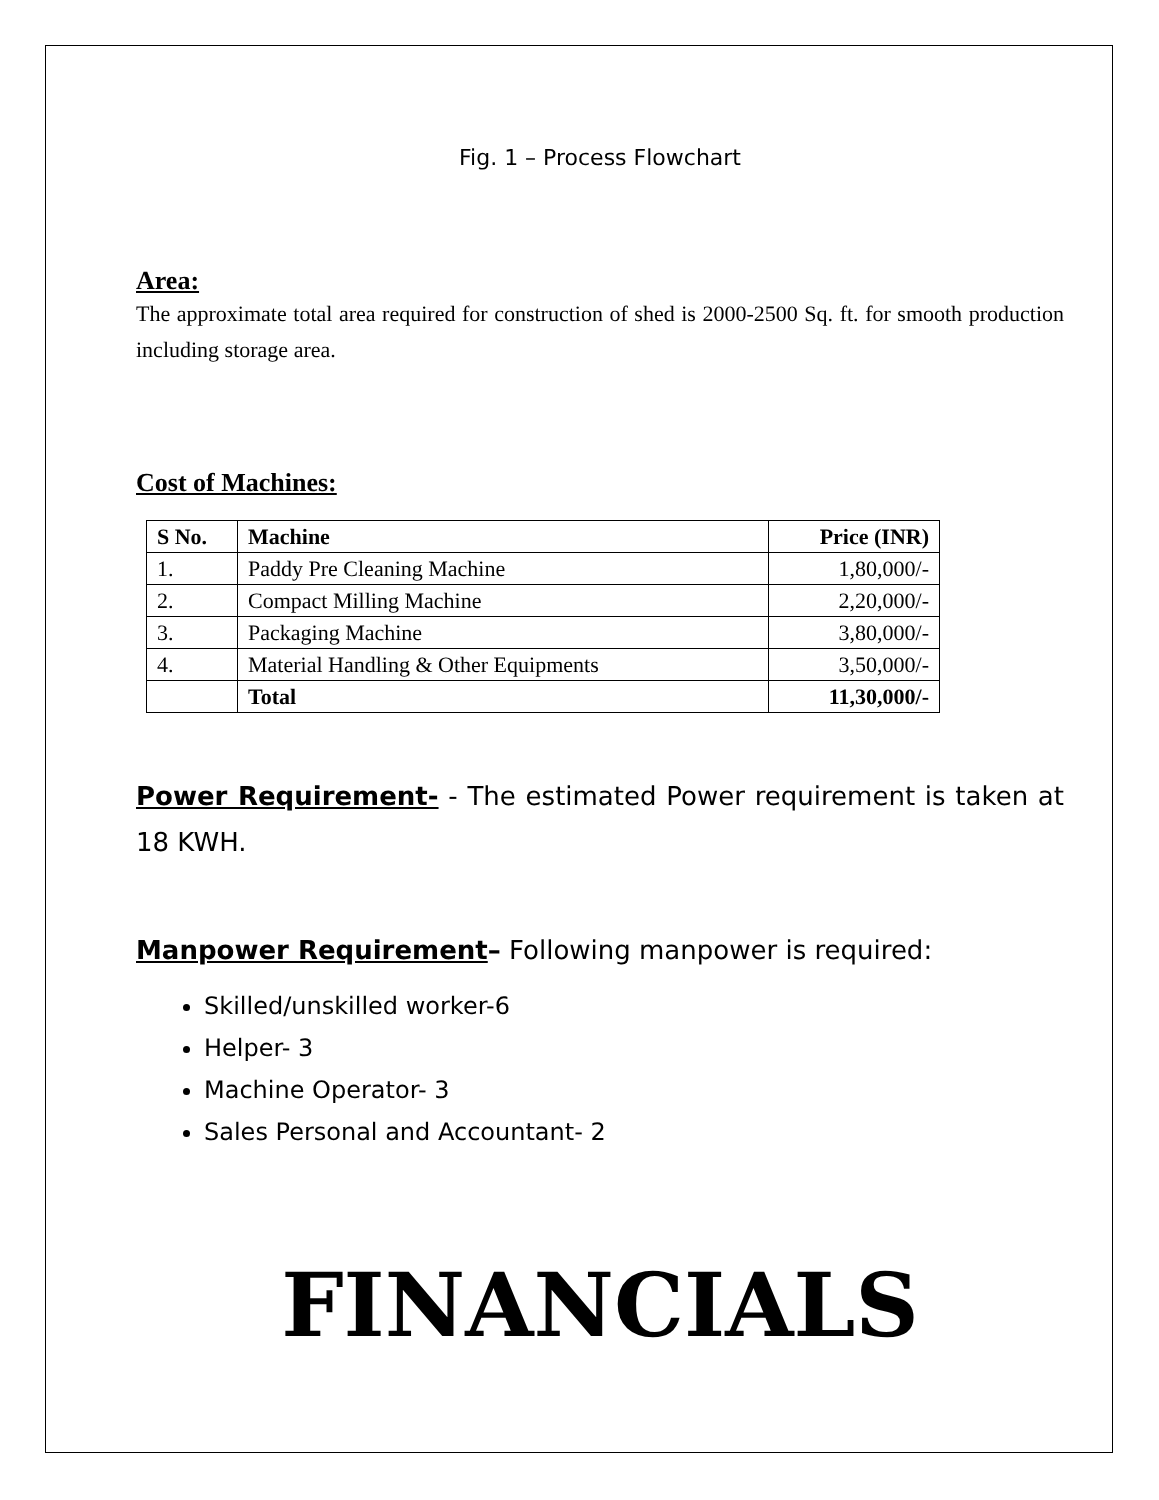Fig. 1 – Process Flowchart
Area:
The approximate total area required for construction of shed is 2000-2500 Sq. ft. for smooth production including storage area.
Cost of Machines:
| S No. | Machine | Price (INR) |
| --- | --- | --- |
| 1. | Paddy Pre Cleaning Machine | 1,80,000/- |
| 2. | Compact Milling Machine | 2,20,000/- |
| 3. | Packaging Machine | 3,80,000/- |
| 4. | Material Handling & Other Equipments | 3,50,000/- |
| | Total | 11,30,000/- |
Power Requirement- - The estimated Power requirement is taken at 18 KWH.
Manpower Requirement– Following manpower is required:
Skilled/unskilled worker-6
Helper- 3
Machine Operator- 3
Sales Personal and Accountant- 2
FINANCIALS